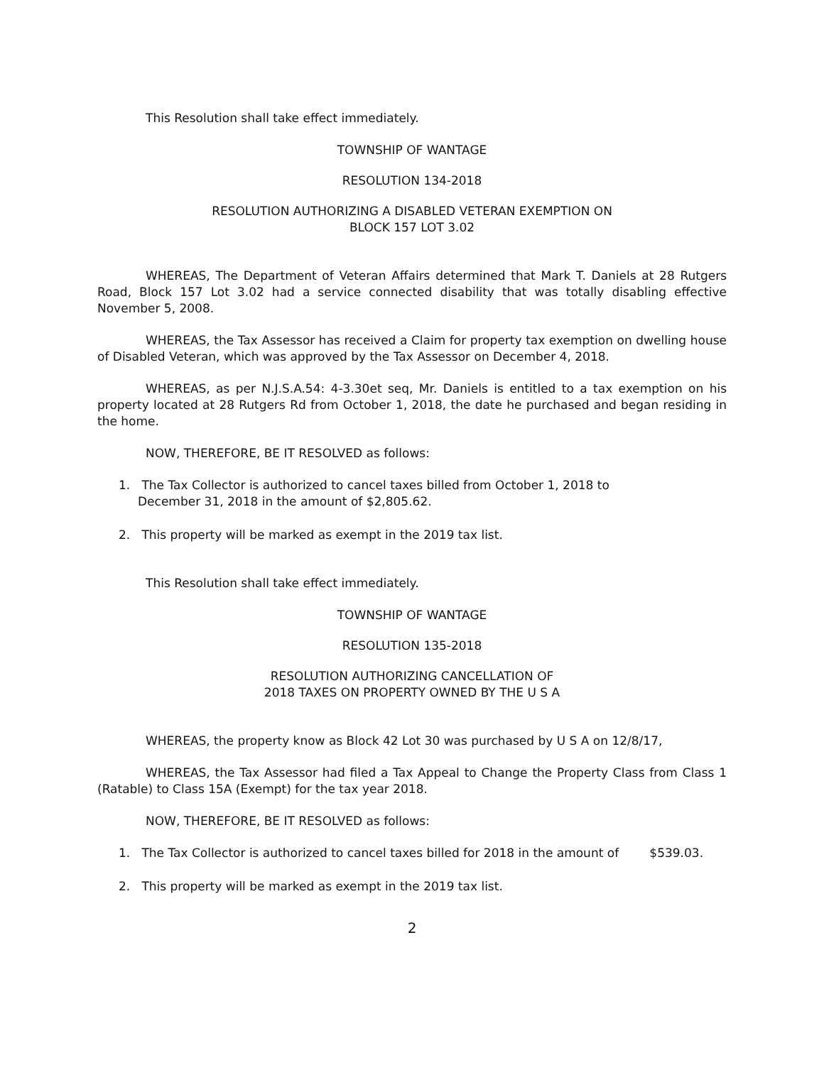This Resolution shall take effect immediately.
TOWNSHIP OF WANTAGE
RESOLUTION 134-2018
RESOLUTION AUTHORIZING A DISABLED VETERAN EXEMPTION ON
BLOCK 157 LOT 3.02
WHEREAS, The Department of Veteran Affairs determined that Mark T. Daniels at 28 Rutgers Road, Block 157 Lot 3.02 had a service connected disability that was totally disabling effective November 5, 2008.
WHEREAS, the Tax Assessor has received a Claim for property tax exemption on dwelling house of Disabled Veteran, which was approved by the Tax Assessor on December 4, 2018.
WHEREAS, as per N.J.S.A.54: 4-3.30et seq, Mr. Daniels is entitled to a tax exemption on his property located at 28 Rutgers Rd from October 1, 2018, the date he purchased and began residing in the home.
NOW, THEREFORE, BE IT RESOLVED as follows:
1. The Tax Collector is authorized to cancel taxes billed from October 1, 2018 to
December 31, 2018 in the amount of $2,805.62.
2. This property will be marked as exempt in the 2019 tax list.
This Resolution shall take effect immediately.
TOWNSHIP OF WANTAGE
RESOLUTION 135-2018
RESOLUTION AUTHORIZING CANCELLATION OF
2018 TAXES ON PROPERTY OWNED BY THE U S A
WHEREAS, the property know as Block 42 Lot 30 was purchased by U S A on 12/8/17,
WHEREAS, the Tax Assessor had filed a Tax Appeal to Change the Property Class from Class 1 (Ratable) to Class 15A (Exempt) for the tax year 2018.
NOW, THEREFORE, BE IT RESOLVED as follows:
1. The Tax Collector is authorized to cancel taxes billed for 2018 in the amount of $539.03.
2. This property will be marked as exempt in the 2019 tax list.
2